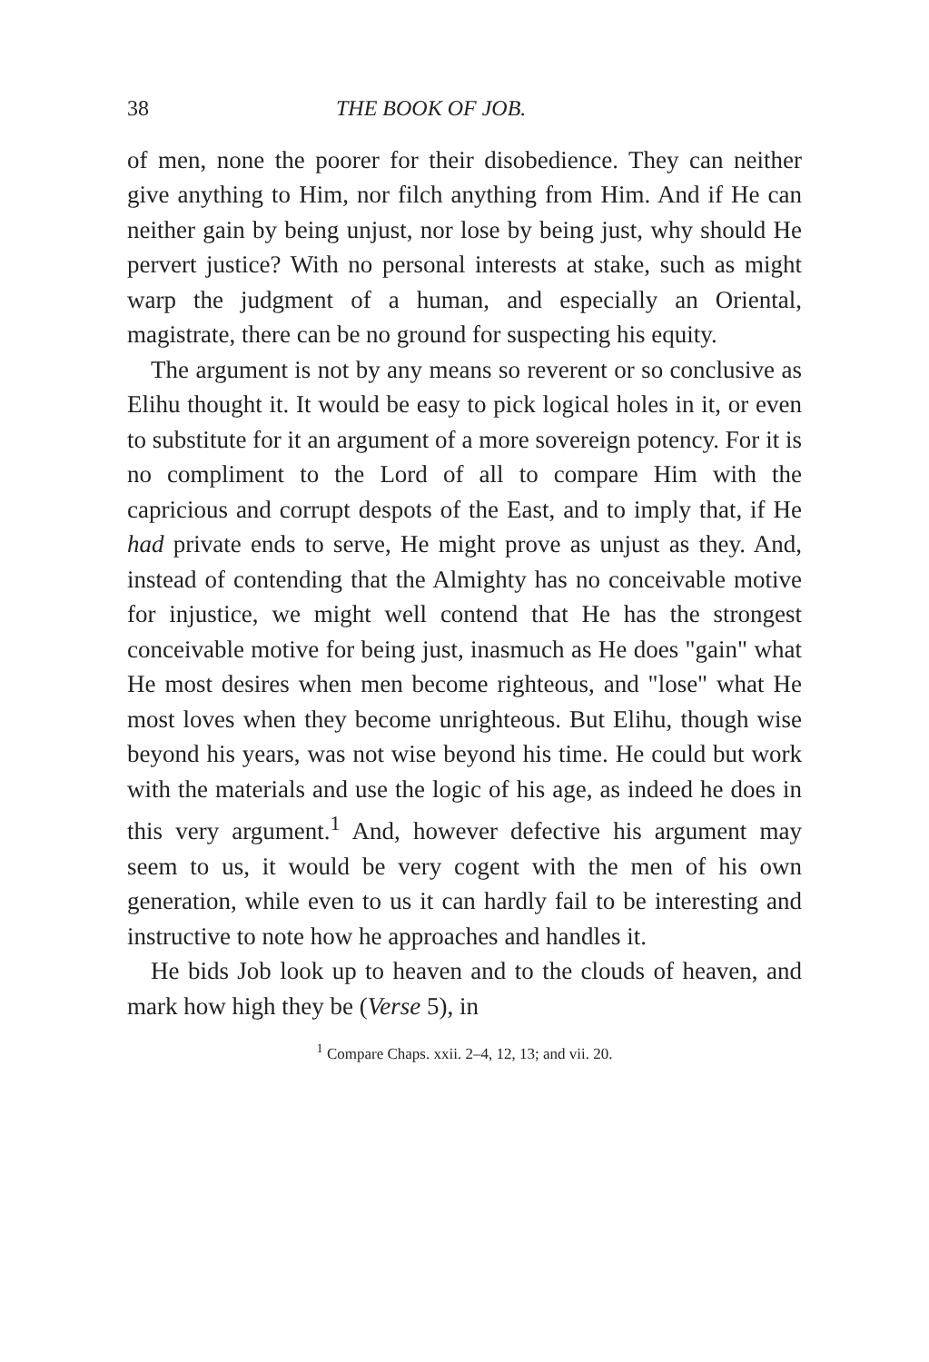38 THE BOOK OF JOB.
of men, none the poorer for their disobedience. They can neither give anything to Him, nor filch anything from Him. And if He can neither gain by being unjust, nor lose by being just, why should He pervert justice? With no personal interests at stake, such as might warp the judgment of a human, and especially an Oriental, magistrate, there can be no ground for suspecting his equity.
The argument is not by any means so reverent or so conclusive as Elihu thought it. It would be easy to pick logical holes in it, or even to substitute for it an argument of a more sovereign potency. For it is no compliment to the Lord of all to compare Him with the capricious and corrupt despots of the East, and to imply that, if He had private ends to serve, He might prove as unjust as they. And, instead of contending that the Almighty has no conceivable motive for injustice, we might well contend that He has the strongest conceivable motive for being just, inasmuch as He does "gain" what He most desires when men become righteous, and "lose" what He most loves when they become unrighteous. But Elihu, though wise beyond his years, was not wise beyond his time. He could but work with the materials and use the logic of his age, as indeed he does in this very argument.<sup>1</sup> And, however defective his argument may seem to us, it would be very cogent with the men of his own generation, while even to us it can hardly fail to be interesting and instructive to note how he approaches and handles it.
He bids Job look up to heaven and to the clouds of heaven, and mark how high they be (Verse 5), in
<sup>1</sup> Compare Chaps. xxii. 2–4, 12, 13; and vii. 20.